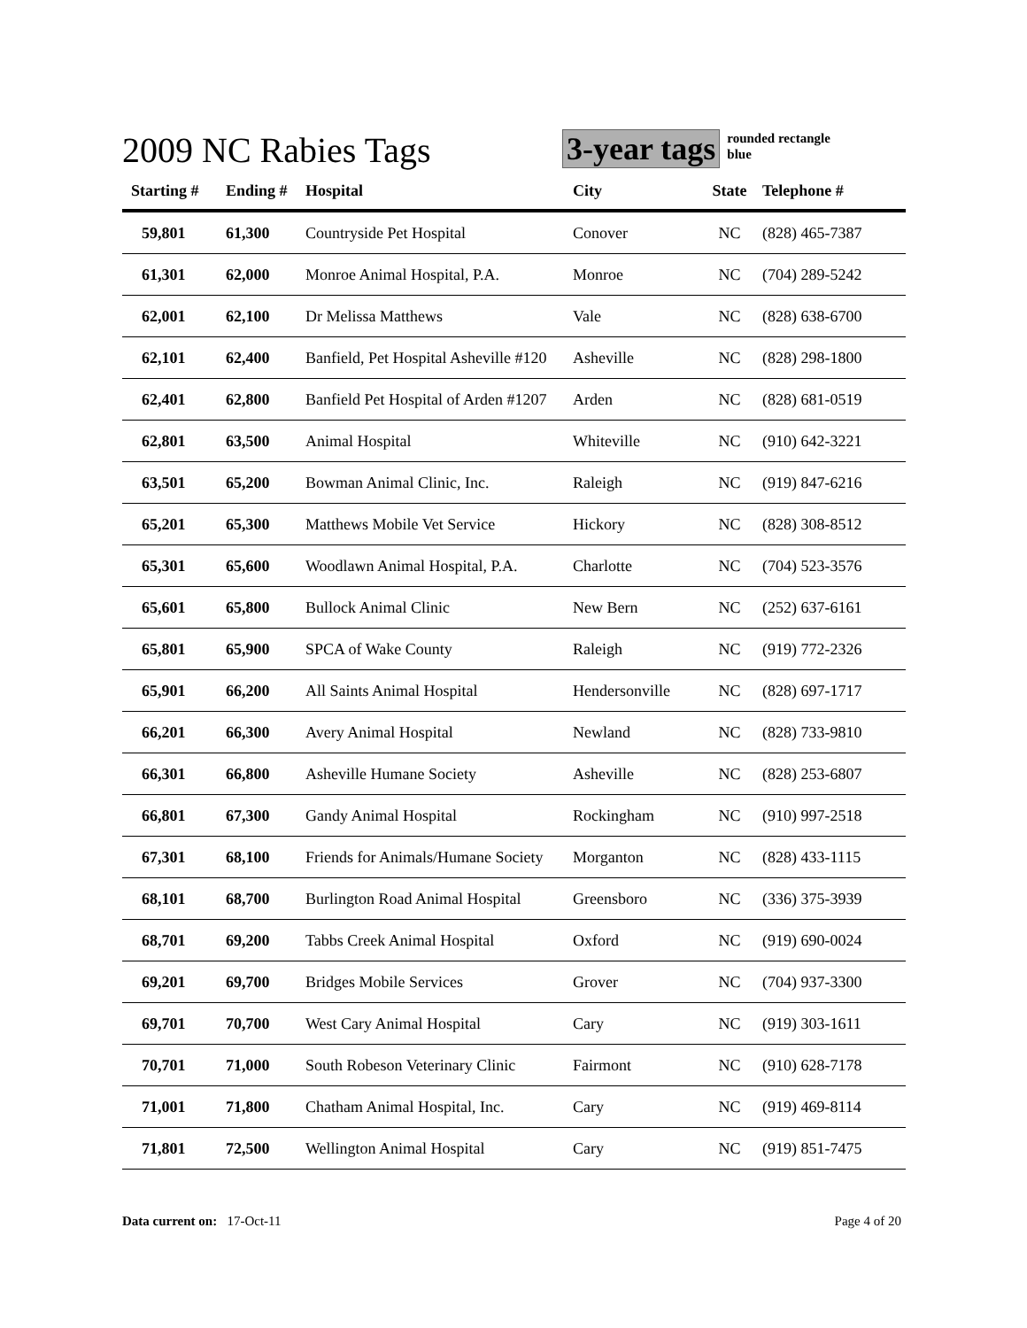2009 NC Rabies Tags
3-year tags rounded rectangle
blue
| Starting # | Ending # | Hospital | City | State | Telephone # |
| --- | --- | --- | --- | --- | --- |
| 59,801 | 61,300 | Countryside Pet Hospital | Conover | NC | (828) 465-7387 |
| 61,301 | 62,000 | Monroe Animal Hospital, P.A. | Monroe | NC | (704) 289-5242 |
| 62,001 | 62,100 | Dr Melissa Matthews | Vale | NC | (828) 638-6700 |
| 62,101 | 62,400 | Banfield, Pet Hospital Asheville #120 | Asheville | NC | (828) 298-1800 |
| 62,401 | 62,800 | Banfield Pet Hospital of Arden #1207 | Arden | NC | (828) 681-0519 |
| 62,801 | 63,500 | Animal Hospital | Whiteville | NC | (910) 642-3221 |
| 63,501 | 65,200 | Bowman Animal Clinic, Inc. | Raleigh | NC | (919) 847-6216 |
| 65,201 | 65,300 | Matthews Mobile Vet Service | Hickory | NC | (828) 308-8512 |
| 65,301 | 65,600 | Woodlawn Animal Hospital, P.A. | Charlotte | NC | (704) 523-3576 |
| 65,601 | 65,800 | Bullock Animal Clinic | New Bern | NC | (252) 637-6161 |
| 65,801 | 65,900 | SPCA of Wake County | Raleigh | NC | (919) 772-2326 |
| 65,901 | 66,200 | All Saints Animal Hospital | Hendersonville | NC | (828) 697-1717 |
| 66,201 | 66,300 | Avery Animal Hospital | Newland | NC | (828) 733-9810 |
| 66,301 | 66,800 | Asheville Humane Society | Asheville | NC | (828) 253-6807 |
| 66,801 | 67,300 | Gandy Animal Hospital | Rockingham | NC | (910) 997-2518 |
| 67,301 | 68,100 | Friends for Animals/Humane Society | Morganton | NC | (828) 433-1115 |
| 68,101 | 68,700 | Burlington Road Animal Hospital | Greensboro | NC | (336) 375-3939 |
| 68,701 | 69,200 | Tabbs Creek Animal Hospital | Oxford | NC | (919) 690-0024 |
| 69,201 | 69,700 | Bridges Mobile Services | Grover | NC | (704) 937-3300 |
| 69,701 | 70,700 | West Cary Animal Hospital | Cary | NC | (919) 303-1611 |
| 70,701 | 71,000 | South Robeson Veterinary Clinic | Fairmont | NC | (910) 628-7178 |
| 71,001 | 71,800 | Chatham Animal Hospital, Inc. | Cary | NC | (919) 469-8114 |
| 71,801 | 72,500 | Wellington Animal Hospital | Cary | NC | (919) 851-7475 |
Data current on: 17-Oct-11 Page 4 of 20